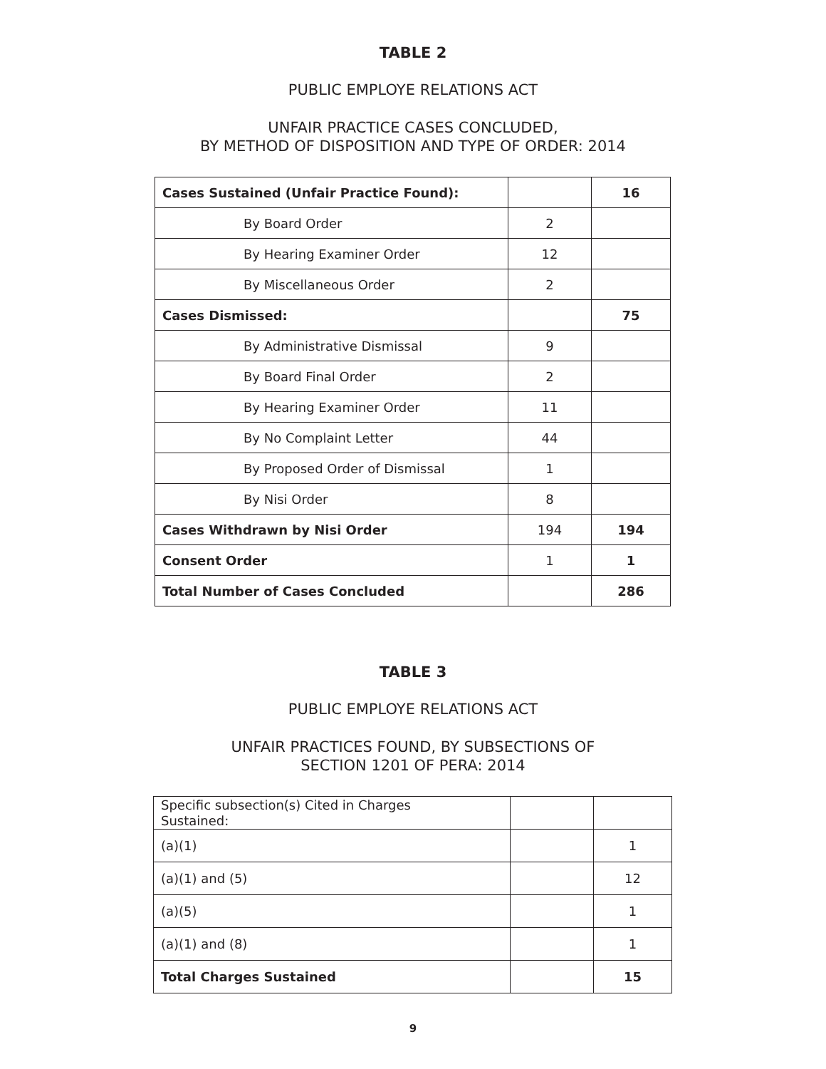TABLE 2
PUBLIC EMPLOYE RELATIONS ACT
UNFAIR PRACTICE CASES CONCLUDED,
BY METHOD OF DISPOSITION AND TYPE OF ORDER: 2014
| Cases Sustained (Unfair Practice Found): | | 16 |
| By Board Order | 2 | |
| By Hearing Examiner Order | 12 | |
| By Miscellaneous Order | 2 | |
| Cases Dismissed: | | 75 |
| By Administrative Dismissal | 9 | |
| By Board Final Order | 2 | |
| By Hearing Examiner Order | 11 | |
| By No Complaint Letter | 44 | |
| By Proposed Order of Dismissal | 1 | |
| By Nisi Order | 8 | |
| Cases Withdrawn by Nisi Order | 194 | 194 |
| Consent Order | 1 | 1 |
| Total Number of Cases Concluded | | 286 |
TABLE 3
PUBLIC EMPLOYE RELATIONS ACT
UNFAIR PRACTICES FOUND, BY SUBSECTIONS OF
SECTION 1201 OF PERA: 2014
| Specific subsection(s) Cited in Charges Sustained: | | |
| (a)(1) | | 1 |
| (a)(1) and (5) | | 12 |
| (a)(5) | | 1 |
| (a)(1) and (8) | | 1 |
| Total Charges Sustained | | 15 |
9